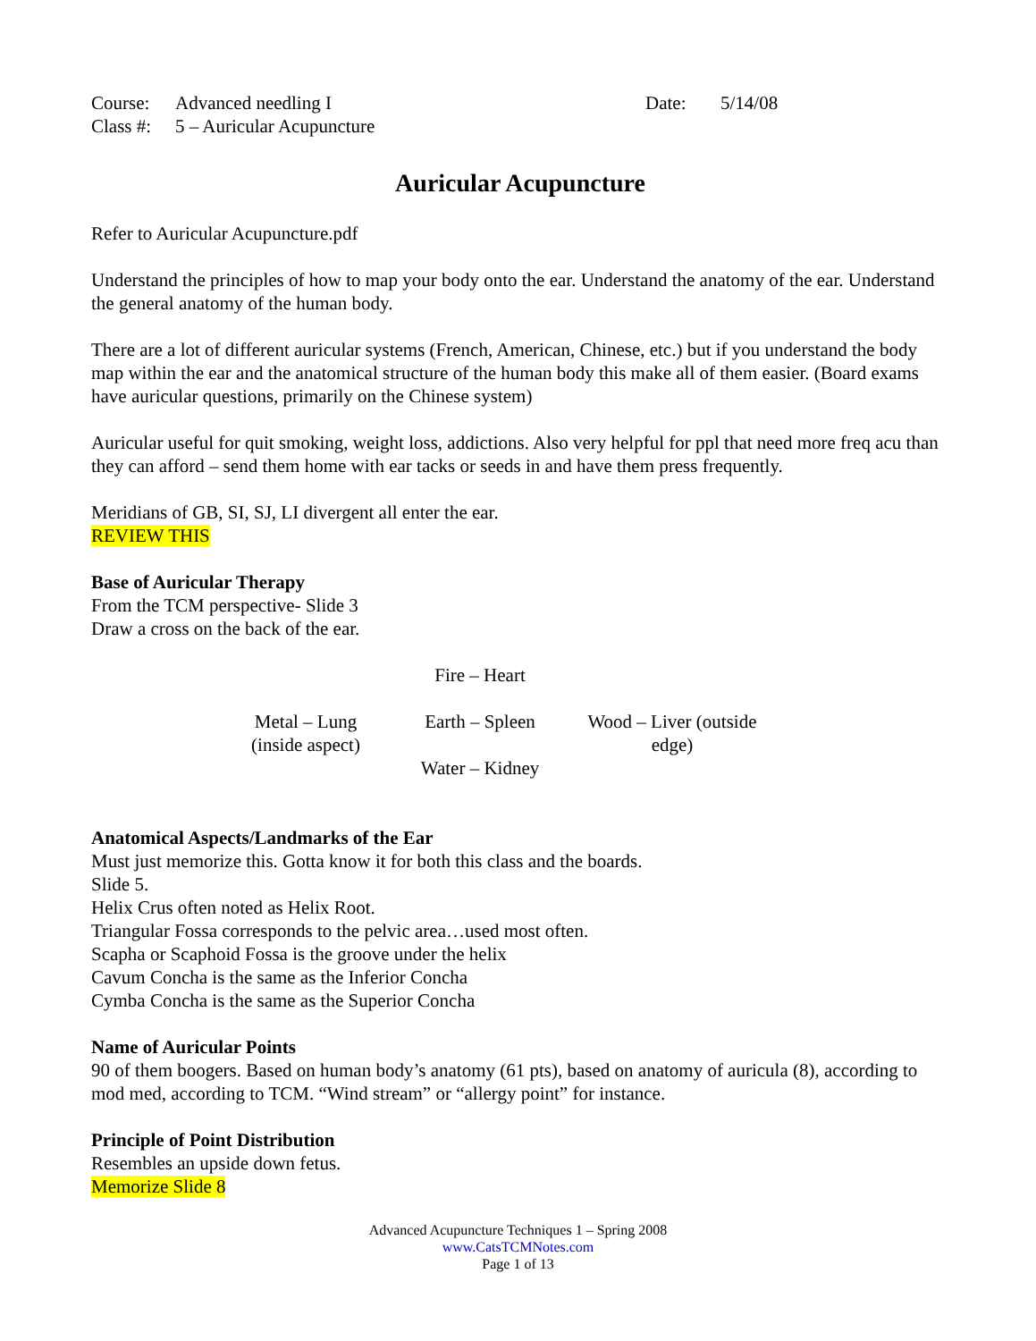| Course: | Advanced needling I | Date: | 5/14/08 |
| Class #: | 5 – Auricular Acupuncture | | |
Auricular Acupuncture
Refer to Auricular Acupuncture.pdf
Understand the principles of how to map your body onto the ear. Understand the anatomy of the ear. Understand the general anatomy of the human body.
There are a lot of different auricular systems (French, American, Chinese, etc.) but if you understand the body map within the ear and the anatomical structure of the human body this make all of them easier. (Board exams have auricular questions, primarily on the Chinese system)
Auricular useful for quit smoking, weight loss, addictions. Also very helpful for ppl that need more freq acu than they can afford – send them home with ear tacks or seeds in and have them press frequently.
Meridians of GB, SI, SJ, LI divergent all enter the ear.
REVIEW THIS
Base of Auricular Therapy
From the TCM perspective- Slide 3
Draw a cross on the back of the ear.
| | Fire – Heart | |
| Metal – Lung (inside aspect) | Earth – Spleen Water – Kidney | Wood – Liver (outside edge) |
Anatomical Aspects/Landmarks of the Ear
Must just memorize this. Gotta know it for both this class and the boards.
Slide 5.
Helix Crus often noted as Helix Root.
Triangular Fossa corresponds to the pelvic area…used most often.
Scapha or Scaphoid Fossa is the groove under the helix
Cavum Concha is the same as the Inferior Concha
Cymba Concha is the same as the Superior Concha
Name of Auricular Points
90 of them boogers. Based on human body’s anatomy (61 pts), based on anatomy of auricula (8), according to mod med, according to TCM. “Wind stream” or “allergy point” for instance.
Principle of Point Distribution
Resembles an upside down fetus.
Memorize Slide 8
Advanced Acupuncture Techniques 1 – Spring 2008
www.CatsTCMNotes.com
Page 1 of 13